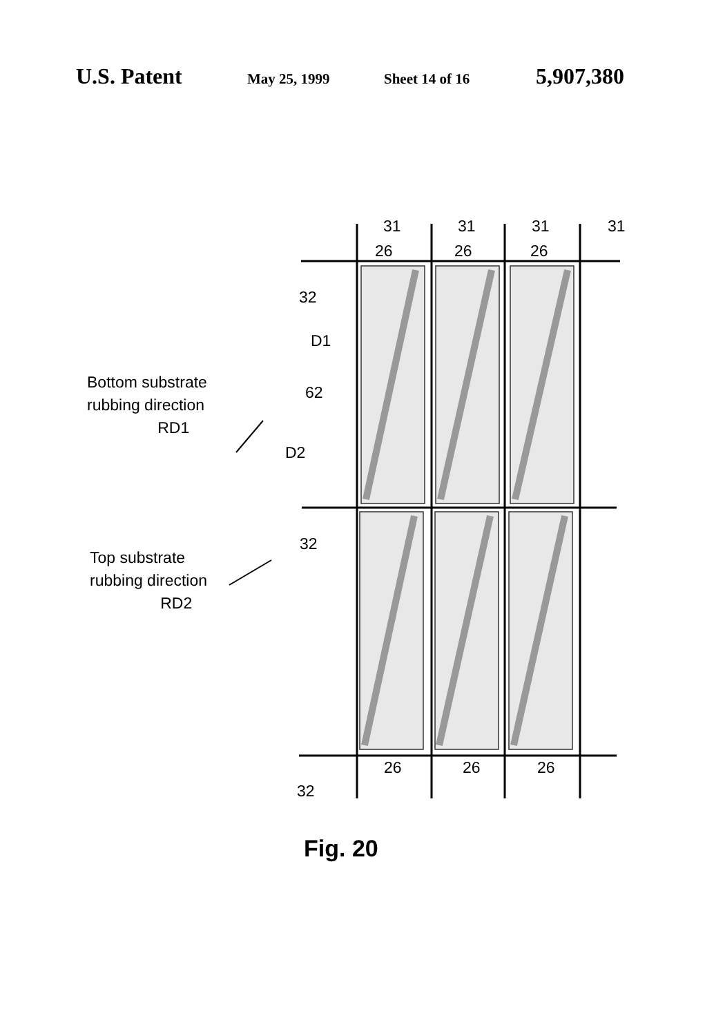U.S. Patent May 25, 1999 Sheet 14 of 16 5,907,380
31 31 31 31
26 26 26
32
D1
62
D2
Bottom substrate
rubbing direction
RD1
32
Top substrate
rubbing direction
RD2
26 26 26
32
Fig. 20